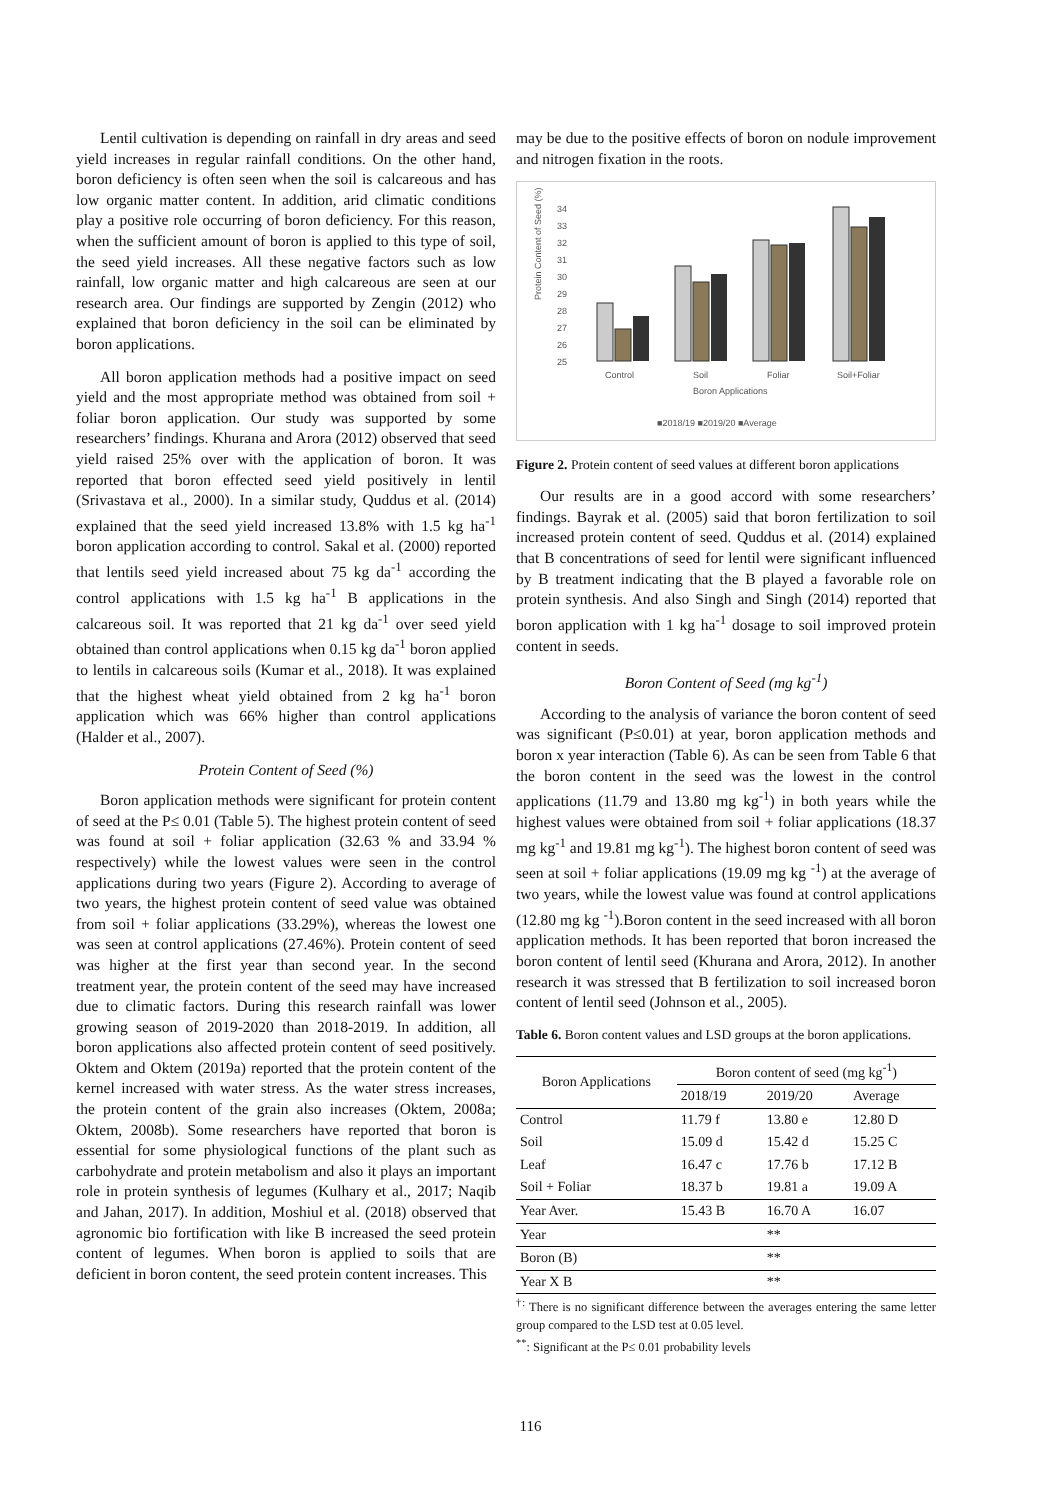Lentil cultivation is depending on rainfall in dry areas and seed yield increases in regular rainfall conditions. On the other hand, boron deficiency is often seen when the soil is calcareous and has low organic matter content. In addition, arid climatic conditions play a positive role occurring of boron deficiency. For this reason, when the sufficient amount of boron is applied to this type of soil, the seed yield increases. All these negative factors such as low rainfall, low organic matter and high calcareous are seen at our research area. Our findings are supported by Zengin (2012) who explained that boron deficiency in the soil can be eliminated by boron applications.
All boron application methods had a positive impact on seed yield and the most appropriate method was obtained from soil + foliar boron application. Our study was supported by some researchers’ findings. Khurana and Arora (2012) observed that seed yield raised 25% over with the application of boron. It was reported that boron effected seed yield positively in lentil (Srivastava et al., 2000). In a similar study, Quddus et al. (2014) explained that the seed yield increased 13.8% with 1.5 kg ha<sup>-1</sup> boron application according to control. Sakal et al. (2000) reported that lentils seed yield increased about 75 kg da<sup>-1</sup> according the control applications with 1.5 kg ha<sup>-1</sup> B applications in the calcareous soil. It was reported that 21 kg da<sup>-1</sup> over seed yield obtained than control applications when 0.15 kg da<sup>-1</sup> boron applied to lentils in calcareous soils (Kumar et al., 2018). It was explained that the highest wheat yield obtained from 2 kg ha<sup>-1</sup> boron application which was 66% higher than control applications (Halder et al., 2007).
Protein Content of Seed (%)
Boron application methods were significant for protein content of seed at the P≤ 0.01 (Table 5). The highest protein content of seed was found at soil + foliar application (32.63 % and 33.94 % respectively) while the lowest values were seen in the control applications during two years (Figure 2). According to average of two years, the highest protein content of seed value was obtained from soil + foliar applications (33.29%), whereas the lowest one was seen at control applications (27.46%). Protein content of seed was higher at the first year than second year. In the second treatment year, the protein content of the seed may have increased due to climatic factors. During this research rainfall was lower growing season of 2019-2020 than 2018-2019. In addition, all boron applications also affected protein content of seed positively. Oktem and Oktem (2019a) reported that the protein content of the kernel increased with water stress. As the water stress increases, the protein content of the grain also increases (Oktem, 2008a; Oktem, 2008b). Some researchers have reported that boron is essential for some physiological functions of the plant such as carbohydrate and protein metabolism and also it plays an important role in protein synthesis of legumes (Kulhary et al., 2017; Naqib and Jahan, 2017). In addition, Moshiul et al. (2018) observed that agronomic bio fortification with like B increased the seed protein content of legumes. When boron is applied to soils that are deficient in boron content, the seed protein content increases. This
may be due to the positive effects of boron on nodule improvement and nitrogen fixation in the roots.
Protein Content of Seed (%)
34
33
32
31
30
29
28
27
26
25
Control
Soil
Foliar
Soil+Foliar
Boron Applications
■2018/19 ■2019/20 ■Average
Figure 2. Protein content of seed values at different boron applications
Our results are in a good accord with some researchers’ findings. Bayrak et al. (2005) said that boron fertilization to soil increased protein content of seed. Quddus et al. (2014) explained that B concentrations of seed for lentil were significant influenced by B treatment indicating that the B played a favorable role on protein synthesis. And also Singh and Singh (2014) reported that boron application with 1 kg ha<sup>-1</sup> dosage to soil improved protein content in seeds.
Boron Content of Seed (mg kg<sup>-1</sup>)
According to the analysis of variance the boron content of seed was significant (P≤0.01) at year, boron application methods and boron x year interaction (Table 6). As can be seen from Table 6 that the boron content in the seed was the lowest in the control applications (11.79 and 13.80 mg kg<sup>-1</sup>) in both years while the highest values were obtained from soil + foliar applications (18.37 mg kg<sup>-1</sup> and 19.81 mg kg<sup>-1</sup>). The highest boron content of seed was seen at soil + foliar applications (19.09 mg kg <sup>-1</sup>) at the average of two years, while the lowest value was found at control applications (12.80 mg kg <sup>-1</sup>).Boron content in the seed increased with all boron application methods. It has been reported that boron increased the boron content of lentil seed (Khurana and Arora, 2012). In another research it was stressed that B fertilization to soil increased boron content of lentil seed (Johnson et al., 2005).
Table 6. Boron content values and LSD groups at the boron applications.
| Boron Applications | Boron content of seed (mg kg<sup>-1</sup>) | | |
| --- | --- | --- | --- |
| | 2018/19 | 2019/20 | Average |
| Control | 11.79 f | 13.80 e | 12.80 D |
| Soil | 15.09 d | 15.42 d | 15.25 C |
| Leaf | 16.47 c | 17.76 b | 17.12 B |
| Soil + Foliar | 18.37 b | 19.81 a | 19.09 A |
| Year Aver. | 15.43 B | 16.70 A | 16.07 |
| Year | | ** | |
| Boron (B) | | ** | |
| Year X B | | ** | |
<sup>†:</sup> There is no significant difference between the averages entering the same letter group compared to the LSD test at 0.05 level.
<sup>**</sup>: Significant at the P≤ 0.01 probability levels
116